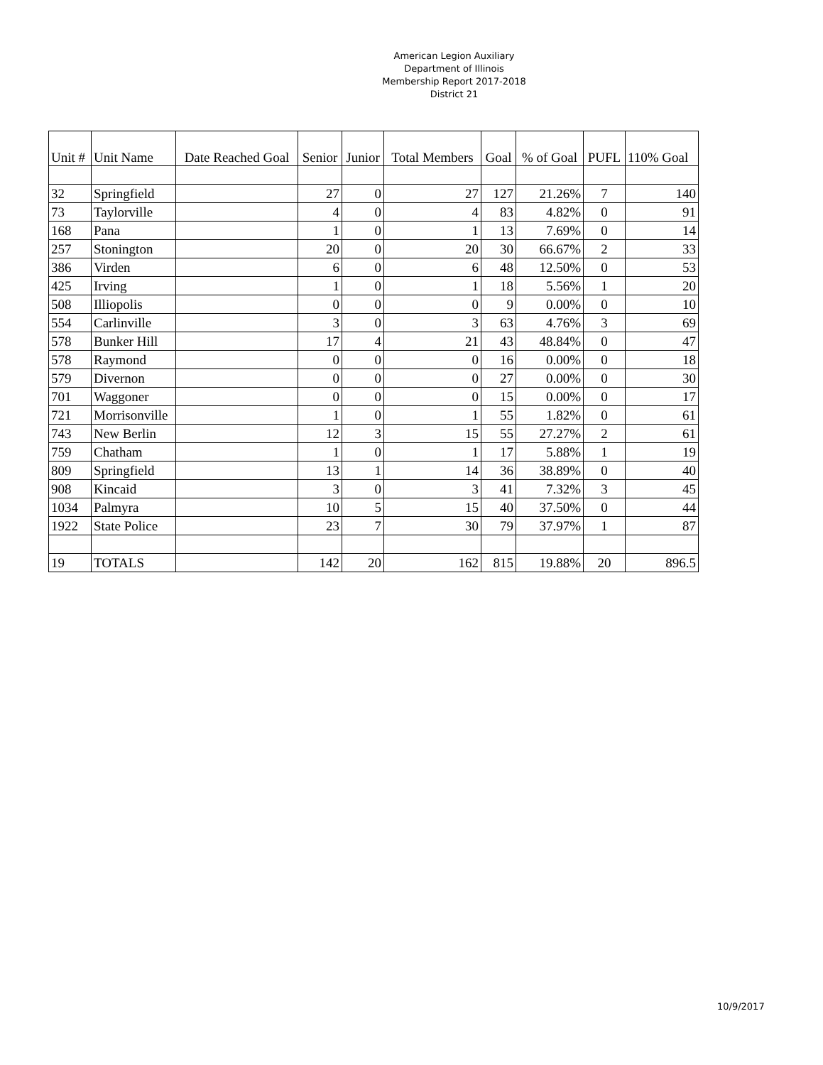American Legion Auxiliary
Department of Illinois
Membership Report 2017-2018
District 21
| Unit # | Unit Name | Date Reached Goal | Senior | Junior | Total Members | Goal | % of Goal | PUFL | 110% Goal |
| --- | --- | --- | --- | --- | --- | --- | --- | --- | --- |
| 32 | Springfield | | 27 | 0 | 27 | 127 | 21.26% | 7 | 140 |
| 73 | Taylorville | | 4 | 0 | 4 | 83 | 4.82% | 0 | 91 |
| 168 | Pana | | 1 | 0 | 1 | 13 | 7.69% | 0 | 14 |
| 257 | Stonington | | 20 | 0 | 20 | 30 | 66.67% | 2 | 33 |
| 386 | Virden | | 6 | 0 | 6 | 48 | 12.50% | 0 | 53 |
| 425 | Irving | | 1 | 0 | 1 | 18 | 5.56% | 1 | 20 |
| 508 | Illiopolis | | 0 | 0 | 0 | 9 | 0.00% | 0 | 10 |
| 554 | Carlinville | | 3 | 0 | 3 | 63 | 4.76% | 3 | 69 |
| 578 | Bunker Hill | | 17 | 4 | 21 | 43 | 48.84% | 0 | 47 |
| 578 | Raymond | | 0 | 0 | 0 | 16 | 0.00% | 0 | 18 |
| 579 | Divernon | | 0 | 0 | 0 | 27 | 0.00% | 0 | 30 |
| 701 | Waggoner | | 0 | 0 | 0 | 15 | 0.00% | 0 | 17 |
| 721 | Morrisonville | | 1 | 0 | 1 | 55 | 1.82% | 0 | 61 |
| 743 | New Berlin | | 12 | 3 | 15 | 55 | 27.27% | 2 | 61 |
| 759 | Chatham | | 1 | 0 | 1 | 17 | 5.88% | 1 | 19 |
| 809 | Springfield | | 13 | 1 | 14 | 36 | 38.89% | 0 | 40 |
| 908 | Kincaid | | 3 | 0 | 3 | 41 | 7.32% | 3 | 45 |
| 1034 | Palmyra | | 10 | 5 | 15 | 40 | 37.50% | 0 | 44 |
| 1922 | State Police | | 23 | 7 | 30 | 79 | 37.97% | 1 | 87 |
| 19 | TOTALS | | 142 | 20 | 162 | 815 | 19.88% | 20 | 896.5 |
10/9/2017